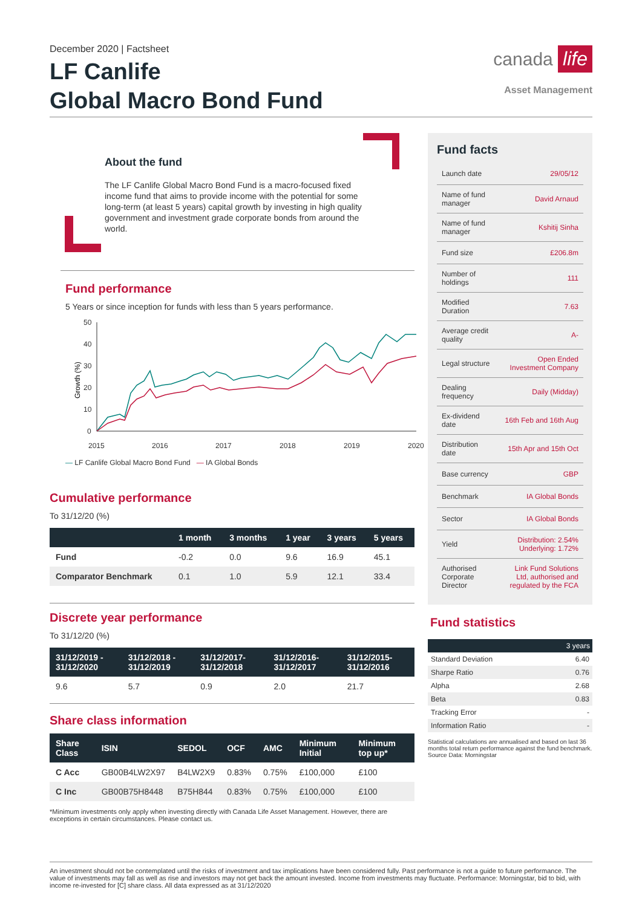December 2020 | Factsheet
LF Canlife
Global Macro Bond Fund
canada life
Asset Management
About the fund
The LF Canlife Global Macro Bond Fund is a macro-focused fixed income fund that aims to provide income with the potential for some long-term (at least 5 years) capital growth by investing in high quality government and investment grade corporate bonds from around the world.
Fund performance
5 Years or since inception for funds with less than 5 years performance.
Growth (%)
50
40
30
20
10
0
2015
2016
2017
2018
2019
2020
— LF Canlife Global Macro Bond Fund — IA Global Bonds
Cumulative performance
To 31/12/20 (%)
| | 1 month | 3 months | 1 year | 3 years | 5 years |
| --- | --- | --- | --- | --- | --- |
| Fund | -0.2 | 0.0 | 9.6 | 16.9 | 45.1 |
| Comparator Benchmark | 0.1 | 1.0 | 5.9 | 12.1 | 33.4 |
Discrete year performance
To 31/12/20 (%)
| 31/12/2019 - 31/12/2020 | 31/12/2018 - 31/12/2019 | 31/12/2017- 31/12/2018 | 31/12/2016- 31/12/2017 | 31/12/2015- 31/12/2016 |
| --- | --- | --- | --- | --- |
| 9.6 | 5.7 | 0.9 | 2.0 | 21.7 |
Share class information
| Share Class | ISIN | SEDOL | OCF | AMC | Minimum Initial | Minimum top up* |
| --- | --- | --- | --- | --- | --- | --- |
| C Acc | GB00B4LW2X97 | B4LW2X9 | 0.83% | 0.75% | £100,000 | £100 |
| C Inc | GB00B75H8448 | B75H844 | 0.83% | 0.75% | £100,000 | £100 |
*Minimum investments only apply when investing directly with Canada Life Asset Management. However, there are exceptions in certain circumstances. Please contact us.
Fund facts
| Launch date | 29/05/12 |
| Name of fund manager | David Arnaud |
| Name of fund manager | Kshitij Sinha |
| Fund size | £206.8m |
| Number of holdings | 111 |
| Modified Duration | 7.63 |
| Average credit quality | A- |
| Legal structure | Open Ended Investment Company |
| Dealing frequency | Daily (Midday) |
| Ex-dividend date | 16th Feb and 16th Aug |
| Distribution date | 15th Apr and 15th Oct |
| Base currency | GBP |
| Benchmark | IA Global Bonds |
| Sector | IA Global Bonds |
| Yield | Distribution: 2.54% Underlying: 1.72% |
| Authorised Corporate Director | Link Fund Solutions Ltd, authorised and regulated by the FCA |
Fund statistics
| | 3 years |
| --- | --- |
| Standard Deviation | 6.40 |
| Sharpe Ratio | 0.76 |
| Alpha | 2.68 |
| Beta | 0.83 |
| Tracking Error | - |
| Information Ratio | - |
Statistical calculations are annualised and based on last 36 months total return performance against the fund benchmark. Source Data: Morningstar
An investment should not be contemplated until the risks of investment and tax implications have been considered fully. Past performance is not a guide to future performance. The value of investments may fall as well as rise and investors may not get back the amount invested. Income from investments may fluctuate. Performance: Morningstar, bid to bid, with income re-invested for [C] share class. All data expressed as at 31/12/2020